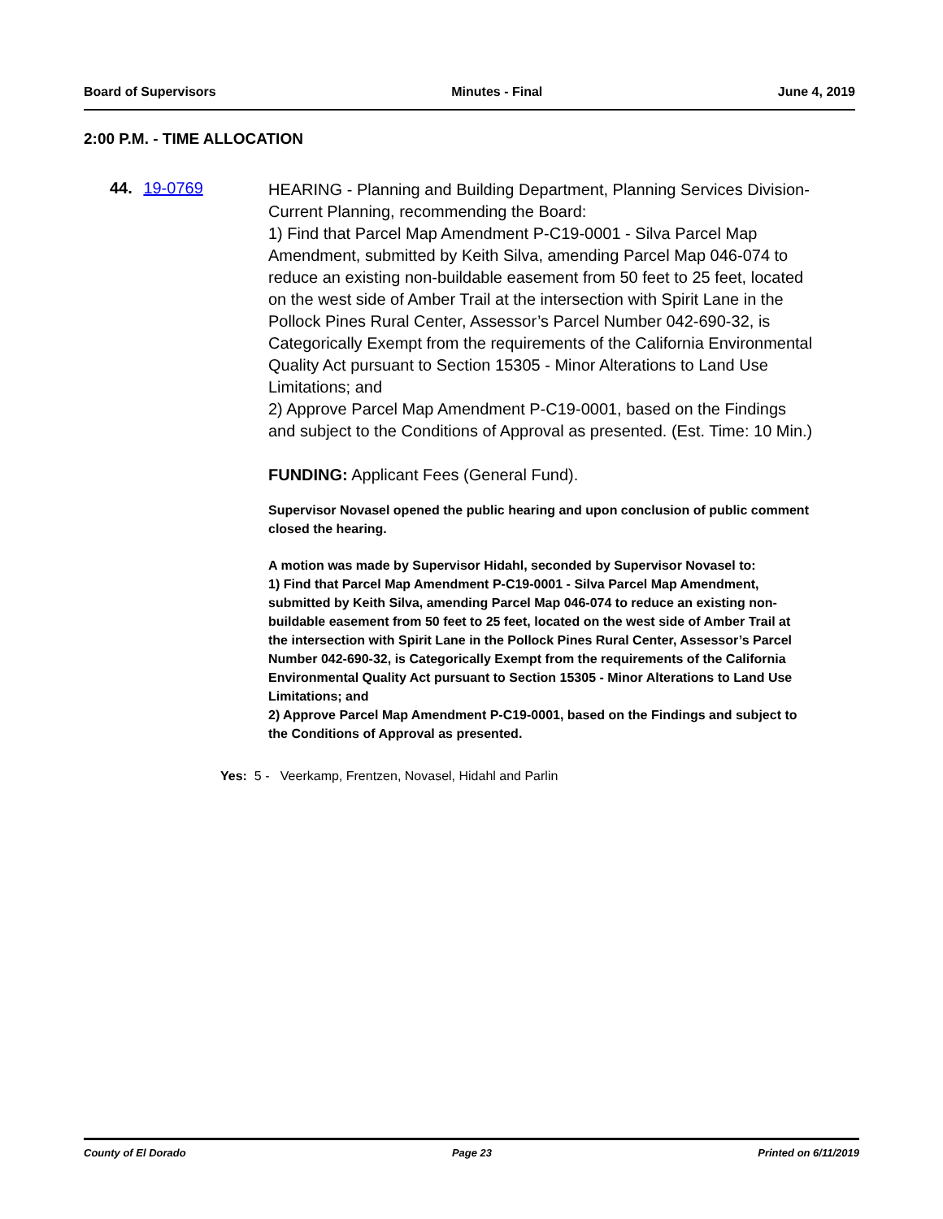Board of Supervisors Minutes - Final June 4, 2019
2:00 P.M. - TIME ALLOCATION
44. 19-0769
HEARING - Planning and Building Department, Planning Services Division-Current Planning, recommending the Board:
1) Find that Parcel Map Amendment P-C19-0001 - Silva Parcel Map Amendment, submitted by Keith Silva, amending Parcel Map 046-074 to reduce an existing non-buildable easement from 50 feet to 25 feet, located on the west side of Amber Trail at the intersection with Spirit Lane in the Pollock Pines Rural Center, Assessor’s Parcel Number 042-690-32, is Categorically Exempt from the requirements of the California Environmental Quality Act pursuant to Section 15305 - Minor Alterations to Land Use Limitations; and
2) Approve Parcel Map Amendment P-C19-0001, based on the Findings and subject to the Conditions of Approval as presented. (Est. Time: 10 Min.)
FUNDING: Applicant Fees (General Fund).
Supervisor Novasel opened the public hearing and upon conclusion of public comment closed the hearing.
A motion was made by Supervisor Hidahl, seconded by Supervisor Novasel to:
1) Find that Parcel Map Amendment P-C19-0001 - Silva Parcel Map Amendment, submitted by Keith Silva, amending Parcel Map 046-074 to reduce an existing non-buildable easement from 50 feet to 25 feet, located on the west side of Amber Trail at the intersection with Spirit Lane in the Pollock Pines Rural Center, Assessor’s Parcel Number 042-690-32, is Categorically Exempt from the requirements of the California Environmental Quality Act pursuant to Section 15305 - Minor Alterations to Land Use Limitations; and
2) Approve Parcel Map Amendment P-C19-0001, based on the Findings and subject to the Conditions of Approval as presented.
Yes: 5 - Veerkamp, Frentzen, Novasel, Hidahl and Parlin
County of El Dorado Page 23 Printed on 6/11/2019